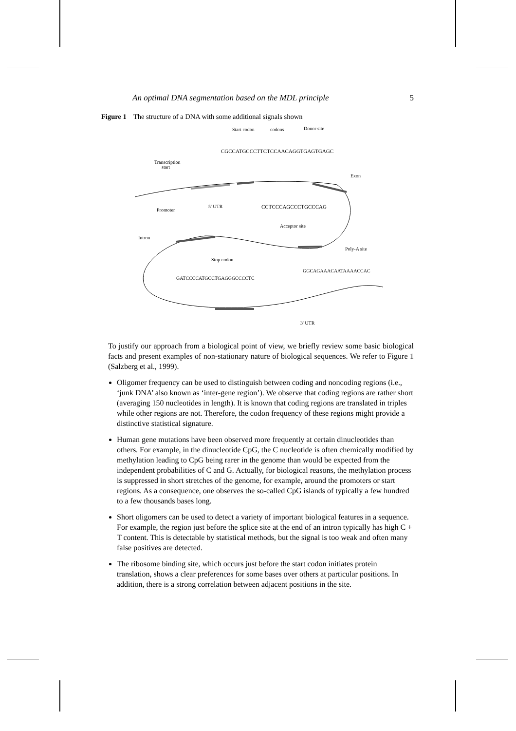An optimal DNA segmentation based on the MDL principle 5
Figure 1 The structure of a DNA with some additional signals shown
Start codon
codons
Donor site
CGCCATGCCCTTCTCCAACAGGTGAGTGAGC
Transcription
start
Exon
Promoter
5' UTR
CCTCCCAGCCCTGCCCAG
Acceptor site
Intron
Poly-A site
Stop codon
GGCAGAAACAATAAAACCAC
GATCCCCATGCCTGAGGGCCCCTC
3' UTR
To justify our approach from a biological point of view, we briefly review some basic biological facts and present examples of non-stationary nature of biological sequences. We refer to Figure 1 (Salzberg et al., 1999).
Oligomer frequency can be used to distinguish between coding and noncoding regions (i.e., ‘junk DNA’ also known as ‘inter-gene region’). We observe that coding regions are rather short (averaging 150 nucleotides in length). It is known that coding regions are translated in triples while other regions are not. Therefore, the codon frequency of these regions might provide a distinctive statistical signature.
Human gene mutations have been observed more frequently at certain dinucleotides than others. For example, in the dinucleotide CpG, the C nucleotide is often chemically modified by methylation leading to CpG being rarer in the genome than would be expected from the independent probabilities of C and G. Actually, for biological reasons, the methylation process is suppressed in short stretches of the genome, for example, around the promoters or start regions. As a consequence, one observes the so-called CpG islands of typically a few hundred to a few thousands bases long.
Short oligomers can be used to detect a variety of important biological features in a sequence. For example, the region just before the splice site at the end of an intron typically has high C + T content. This is detectable by statistical methods, but the signal is too weak and often many false positives are detected.
The ribosome binding site, which occurs just before the start codon initiates protein translation, shows a clear preferences for some bases over others at particular positions. In addition, there is a strong correlation between adjacent positions in the site.